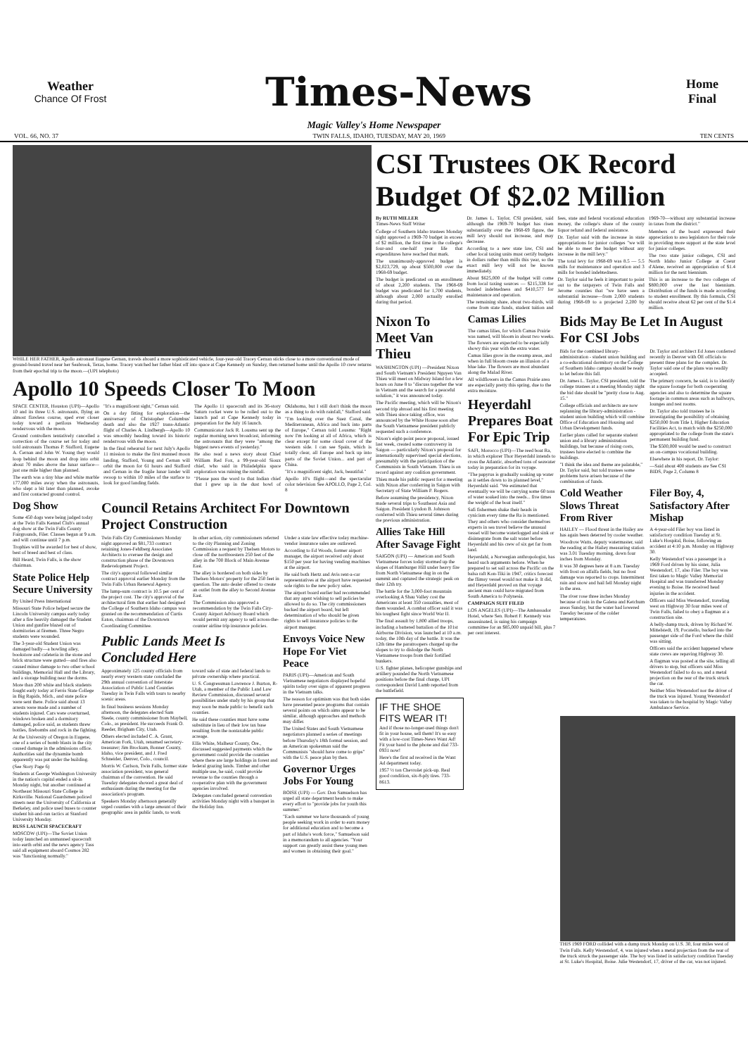Weather
Chance Of Frost
Times-News
Home
Final
Magic Valley's Home Newspaper
VOL. 66, NO. 37 TWIN FALLS, IDAHO, TUESDAY, MAY 20, 1969 TEN CENTS
WHILE HER FATHER, Apollo astronaut Eugene Cernan, travels aboard a more sophisticated vehicle, four-year-old Tracey Cernan sticks close to a more conventional mode of ground-bound travel near her Seabrook, Texas, home. Tracey watched her father blast off into space at Cape Kennedy on Sunday, then returned home until the Apollo 10 crew returns from their epochal trip to the moon.—(UPI telephoto)
Apollo 10 Speeds Closer To Moon
SPACE CENTER, Houston (UPI)—Apollo 10 and its three U.S. astronauts, flying an almost flawless course, sped ever closer today toward a perilous Wednesday rendezvous with the moon.
Ground controllers tentatively cancelled a correction of the course set for today and told astronauts Thomas P. Stafford, Eugene A. Cernan and John W. Young they would loop behind the moon and drop into orbit about 70 miles above the lunar surface—just one mile higher than planned.
The earth was a tiny blue and white marble 177,000 miles away when the astronauts, who slept a bit later than planned, awoke and first contacted ground control.
"It's a magnificent sight," Cernan said.
On a day fitting for exploration—the anniversary of Christopher Columbus' death and also the 1927 trans-Atlantic flight of Charles A. Lindbergh—Apollo 10 was smoothly heading toward its historic rendezvous with the moon.
In the final rehearsal for next July's Apollo 11 mission to make the first manned moon landing, Stafford, Young and Cernan will orbit the moon for 61 hours and Stafford and Cernan in the fragile lunar lander will swoop to within 10 miles of the surface to look for good landing fields.
The Apollo 11 spacecraft and its 36-story Saturn rocket were to be rolled out to the launch pad at Cape Kennedy today in preparation for the July 16 launch.
Communicator Jack R. Lousma sent up the regular morning news broadcast, informing the astronauts that they were "among the biggest news events of yesterday."
He also read a news story about Chief William Red Fox, a 99-year-old Sioux chief, who said in Philadelphia space exploration was ruining the rainfall.
"Please pass the word to that Indian chief that I grew up in the dust bowl of Oklahoma, but I still don't think the moon as a thing to do with rainfall," Stafford said.
"I'm looking over the Suez Canal, the Mediterranean, Africa and back into parts of Europe," Cernan told Lousma: "Right now I'm looking at all of Africa, which is clear except for some cloud cover of the western side. I can see Spain, which is totally clear, all Europe and back up into parts of the Soviet Union... and part of China.
"It's a magnificent sight, Jack, beautiful."
Apollo 10's flight—and the spectacular color television See APOLLO, Page 2, Col. 8
Dog Show
Some 450 dogs were being judged today at the Twin Falls Kennel Club's annual dog show at the Twin Falls County Fairgrounds, Filer. Classes began at 9 a.m. and will continue until 7 p.m.
Trophies will be awarded for best of show, best of breed and best of class.
Bill Heard, Twin Falls, is the show chairman.
State Police Help Secure University
By United Press International
Missouri State Police helped secure the Lincoln University campus early today after a fire heavily damaged the Student Union and gunfire blazed out of dormitories at firemen. Three Negro students were wounded.
The 3-year-old Student Union was damaged badly—a bowling alley, bookstore and cafeteria in the stone and brick structure were gutted—and fires also caused minor damage to two other school buildings, Memorial Hall and the Library, and a storage building near the dorms.
More than 200 white and black students fought early today at Ferris State College in Big Rapids, Mich., and state police were sent there. Police said about 13 arrests were made and a number of students injured. Cars were overturned, windows broken and a dormitory damaged, police said, as students threw bottles, firebombs and rock in the fighting.
At the University of Oregon in Eugene, one of a series of bomb blasts in the city caused damage in the admissions office. Authorities said the dynamite bomb apparently was put under the building.
(See Story Page 6)
Students at George Washington University in the nation's capital ended a sit-in Monday night, but another continued at Northeast Missouri State College in Kirksville. National Guardsmen policed streets near the University of California at Berkeley, and police used buses to counter student hit-and-run tactics at Stanford University Monday.
RUSS LAUNCH SPACECRAFT
MOSCOW (UPI)—The Soviet Union today launched an unmanned spacecraft into earth orbit and the news agency Tass said all equipment aboard Cosmos 282 was "functioning normally."
Council Retains Architect For Downtown Project Construction
Twin Falls City Commissioners Monday night approved an $81,733 contract retaining Jones-Fehlberg Associates Architects to oversee the design and construction phase of the Downtown Redevelopment Project.
The city's approval followed similar contract approval earlier Monday from the Twin Falls Urban Renewal Agency.
The lump-sum contract is 10.5 per cent of the project cost. The city's approval of the architectural firm that earlier had designed the College of Southern Idaho campus was granted on the recommendation of Curtis Eaton, chairman of the Downtown Coordinating Committee.
In other action, city commissioners referred to the city Planning and Zoning Commission a request by Thelsen Motors to close off the northwestern 250 feet of the alley in the 700 Block of Main Avenue East.
The alley is bordered on both sides by Thelsen Motors' property for the 250 feet in question. The auto dealer offered to create an outlet from the alley to Second Avenue East.
The Commission also approved a recommendation by the Twin Falls City-County Airport Advisory Board which would permit any agency to sell across-the-counter airline trip insurance policies.
Under a state law effective today machine-vendor insurance sales are outlawed.
According to Ed Woods, former airport manager, the airport received only about $150 per year for having vending machines at the airport.
He said both Hertz and Avis rent-a-car representatives at the airport have requested sole rights to the new policy sales.
The airport board earlier had recommended that any agent wishing to sell policies be allowed to do so. The city commissioners backed the airport board, but left determination of who should be given rights to sell insurance policies to the airport manager.
Public Lands Meet Is Concluded Here
Approximately 125 county officials from nearly every western state concluded the 29th annual convention of Interstate Association of Public Land Counties Tuesday in Twin Falls with tours to nearby scenic areas.
In final business sessions Monday afternoon, the delegates elected Sam Steele, county commissioner from Maybell, Colo., as president. He succeeds Frank O. Reeder, Brigham City, Utah.
Others elected included C. A. Grant, American Fork, Utah, renamed secretary-treasurer; Jim Brockum, Bonner County, Idaho, vice president, and J. Fred Schneider, Denver, Colo., council.
Morris W. Carlson, Twin Falls, former state association president, was general chairman of the convention. He said Tuesday delegates showed a great deal of enthusiasm during the meeting for the association's program.
Speakers Monday afternoon generally urged counties with a large amount of their geographic area in public lands, to work toward sale of state and federal lands to private ownership where practical.
U. S. Congressman Lawrence J. Burton, R-Utah, a member of the Public Land Law Review Commission, discussed several possibilities under study by his group that may soon be made public to benefit such counties.
He said these counties must have some substitute in lieu of their low tax base resulting from the nontaxable public acreage.
Ellis White, Malheur County, Ore., discussed suggested payments which the government could provide the counties where there are large holdings in forest and federal grazing lands. Timber and other multiple use, he said, could provide revenue to the counties through a cooperative plan with the government agencies involved.
Delegates concluded general convention activities Monday night with a banquet in the Holiday Inn.
Envoys Voice New Hope For Viet Peace
PARIS (UPI)—American and South Vietnamese negotiators displayed hopeful spirits today over signs of apparent progress in the Vietnam talks.
The reason for optimism was that both sides have presented peace programs that contain several points on which aims appear to be similar, although approaches and methods may differ.
The United States and South Vietnamese negotiators planned a series of meetings before Thursday's 18th formal session, and an American spokesman said the Communists "should have come to grips" with the U.S. peace plan by then.
Governor Urges Jobs For Young
BOISE (UPI) — Gov. Don Samuelson has urged all state department heads to make every effort to "provide jobs for youth this summer."
"Each summer we have thousands of young people seeking work in order to earn money for additional education and to become a part of Idaho's work force," Samuelson said in a memorandum to all agencies. "Your support can greatly assist these young men and women in obtaining their goal."
CSI Trustees OK Record Budget Of $2.02 Million
By RUTH MILLER
Times-News Staff Writer
College of Southern Idaho trustees Monday night approved a 1969-70 budget in excess of $2 million, the first time in the college's four-and one-half year life that expenditures have reached that mark.
The unanimously-approved budget is $2,023,729, up about $500,000 over the 1968-69 budget.
The budget is predicated on an enrollment of about 2,200 students. The 1968-69 budget was predicated for 1,700 students, although about 2,000 actually enrolled during that period.
Dr. James L. Taylor, CSI president, said although the 1969-70 budget has risen substantially over the 1968-69 figure, the mill levy should not increase, and may decrease.
According to a new state law, CSI and other local taxing units must certify budgets in dollars rather than mills this year, so the exact mill levy will not be known immediately.
About $625,000 of the budget will come from local taxing sources — $215,338 for bonded indebtedness and $410,577 for maintenance and operation.
The remaining share, about two-thirds, will come from state funds, student tuition and fees, state and federal vocational education money, the college's share of the county liquor refund and federal assistance.
Dr. Taylor said with the increase in state appropriations for junior colleges "we will be able to meet the budget without any increase in the mill levy."
The total levy for 1968-69 was 8.5 — 5.5 mills for maintenance and operation and 3 mills for bonded indebtedness.
Dr. Taylor said he feels it important to point out to the taxpayers of Twin Falls and Jerome counties that "we have seen a substantial increase—from 2,000 students during 1968-69 to a projected 2,200 by 1969-70—without any substantial increase in taxes from the district."
Members of the board expressed their appreciation to area legislators for their role in providing more support at the state level for junior colleges.
The two state junior colleges, CSI and North Idaho Junior College at Coeur d'Alene, received an appropriation of $1.4 million for the next biennium.
This is an increase to the two colleges of $800,000 over the last biennium. Distribution of the funds is made according to student enrollment. By this formula, CSI should receive about 62 per cent of the $1.4 million.
Nixon To Meet Van Thieu
WASHINGTON (UPI) —President Nixon and South Vietnam's President Nguyen Van Thieu will meet on Midway Island for a few hours on June 8 to "discuss together the war in Vietnam and the search for a peaceful solution," it was announced today.
The Pacific meeting, which will be Nixon's second trip abroad and his first meeting with Thieu since taking office, was announced by the White House soon after the South Vietnamese president publicly requested such a conference.
Nixon's eight-point peace proposal, issued last week, created some controversy in Saigon — particularly Nixon's proposal for internationally supervised special elections, presumably with the participation of the Communists in South Vietnam. Thieu is on record against any coalition government.
Thieu made his public request for a meeting with Nixon after conferring in Saigon with Secretary of State William P. Rogers.
Before assuming the presidency, Nixon made several trips to Southeast Asia and Saigon. President Lyndon B. Johnson conferred with Thieu several times during the previous administration.
Allies Take Hill After Savage Fight
SAIGON (UPI) — American and South Vietnamese forces today stormed up the slopes of Hamburger Hill under heavy fire from North Vietnamese dug in on the summit and captured the strategic peak on their 12th try.
The battle for the 3,000-foot mountain overlooking A Shau Valley cost the Americans at least 350 casualties, most of them wounded. A combat officer said it was his toughest fight since World War II.
The final assault by 1,800 allied troops, including a battered battalion of the 101st Airborne Division, was launched at 10 a.m. today, the 10th day of the battle. It was the 12th time the paratroopers charged up the slopes to try to dislodge the North Vietnamese troops from their fortified bunkers.
U.S. fighter planes, helicopter gunships and artillery pounded the North Vietnamese positions before the final charge, UPI correspondent David Lamb reported from the battlefield.
IF THE SHOE FITS WEAR IT!
And if those no-longer-used things don't fit in your house, sell them! It's so easy with a low-cost Times-News Want Ad! Fit your hand to the phone and dial 733-0931 now!
Here's the first ad received in the Want Ad department today.
1957 ½ ton Chevrolet pick-up. Real good condition, six-8-ply tires. 733-8613.
Camas Lilies
The camas lilies, for which Camas Prairie was named, will bloom in about two weeks. The flowers are expected to be especially showy this year with the extra water.
Camas lilies grow in the swamp areas, and when in full bloom create an illusion of a blue lake. The flowers are most abundant along the Malad River.
All wildflowers in the Camas Prairie area are especially pretty this spring, due to the extra moisture.
Heyerdahl Prepares Boat For Epic Trip
SAFI, Morocco (UPI)—The reed boat Ra, in which explorer Thor Heyerdahl intends to cross the Atlantic, absorbed tons of seawater today in preparation for its voyage.
"The papyrus is gradually soaking up water as it settles down to its planned level," Heyerdahl said. "We estimated that eventually we will be carrying some 60 tons of water soaked into the reeds... five times the weight of the boat itself."
Safi fishermen shake their heads in cynicism every time the Ra is mentioned. They and others who consider themselves experts in sea travel believe the unusual vessel will become waterlogged and sink or disintegrate from the salt water before Heyerdahl and his crew of six get far from land.
Heyerdahl, a Norwegian anthropologist, has heard such arguments before. When he prepared to set sail across the Pacific on the balsa raft Kon-Tiki in 1947, critics forecast the flimsy vessel would not make it. It did, and Heyerdahl proved on that voyage ancient man could have migrated from South America to Polynesia.
CAMPAIGN SUIT FILED
LOS ANGELES (UPI)—The Ambassador Hotel, where Sen. Robert F. Kennedy was assassinated, is suing his campaign committee for an $85,000 unpaid bill, plus 7 per cent interest.
Bids May Be Let In August For CSI Jobs
Bids for the combined library-administration - student union building and a co-educational dormitory on the College of Southern Idaho campus should be ready to let before this fall.
Dr. James L. Taylor, CSI president, told the college trustees at a meeting Monday night the bid date should be "pretty close to Aug. 15."
College officials and architects are now replanning the library-administration - student union building which will combine Office of Education and Housing and Urban Development funds.
Earlier plans called for separate student union and a library administration buildings, but because of rising costs, trustees have elected to combine the buildings.
"I think the idea and theme are palatable," Dr. Taylor said, but told trustees some problems have arisen because of the combination of funds.
Dr. Taylor and architect Ed Jones conferred recently in Denver with OE officials to present three plans for the complex. Dr. Taylor said one of the plans was readily accepted.
The primary concern, he said, is to identify the square footage for both cooperating agencies and also to determine the square footage in common areas such as hallways, lounges and rest rooms.
Dr. Taylor also told trustees he is investigating the possibility of obtaining $250,000 from Title I, Higher Education Facilities Act, to match with the $250,000 appropriated to the college from the state's permanent building fund.
The $500,000 would be used to construct an on-campus vocational building.
Elsewhere in his report, Dr. Taylor:
—Said about 400 students are See CSI BIDS, Page 2, Column 8
Cold Weather Slows Threat From River
HAILEY — Flood threat in the Hailey are has again been deterred by cooler weather.
Woodrow Watts, deputy watermaster, said the reading at the Hailey measuring station was 3.01 Tuesday morning, down four inches from Monday.
It was 30 degrees here at 8 a.m. Tuesday with frost on alfalfa fields, but no frost damage was reported to crops. Intermittent rain and snow and hail fell Monday night in the area.
The river rose three inches Monday because of rain in the Galena and Ketchum areas Sunday, but the water had lowered Tuesday because of the colder temperatures.
Filer Boy, 4, Satisfactory After Mishap
A 4-year-old Filer boy was listed in satisfactory condition Tuesday at St. Luke's Hospital, Boise, following an accident at 4:10 p.m. Monday on Highway 30.
Kelly Westendorf was a passenger in a 1969 Ford driven by his sister, Julia Westendorf, 17, also Filer. The boy was first taken to Magic Valley Memorial Hospital and was transferred Monday evening to Boise. He received head injuries in the accident.
Officers said Miss Westendorf, traveling west on Highway 30 four miles west of Twin Falls, failed to obey a flagman at a construction site.
A belly-dump truck, driven by Richard W. Mittelstedt, 19, Pocatello, backed into the passenger side of the Ford where the child was sitting.
Officers said the accident happened where state crews are repaving Highway 30.
A flagman was posted at the site, telling all drivers to stop, but officers said Miss Westendorf failed to do so, and a metal projection on the rear of the truck struck the car.
Neither Miss Westendorf nor the driver of the truck was injured. Young Westendorf was taken to the hospital by Magic Valley Ambulance Service.
THIS 1969 FORD collided with a dump truck Monday on U.S. 30, four miles west of Twin Falls. Kelly Westendorf, 4, was injured when a metal projection from the rear of the truck struck the passenger side. The boy was listed in satisfactory condition Tuesday at St. Luke's Hospital, Boise. Julie Westendorf, 17, driver of the car, was not injured.